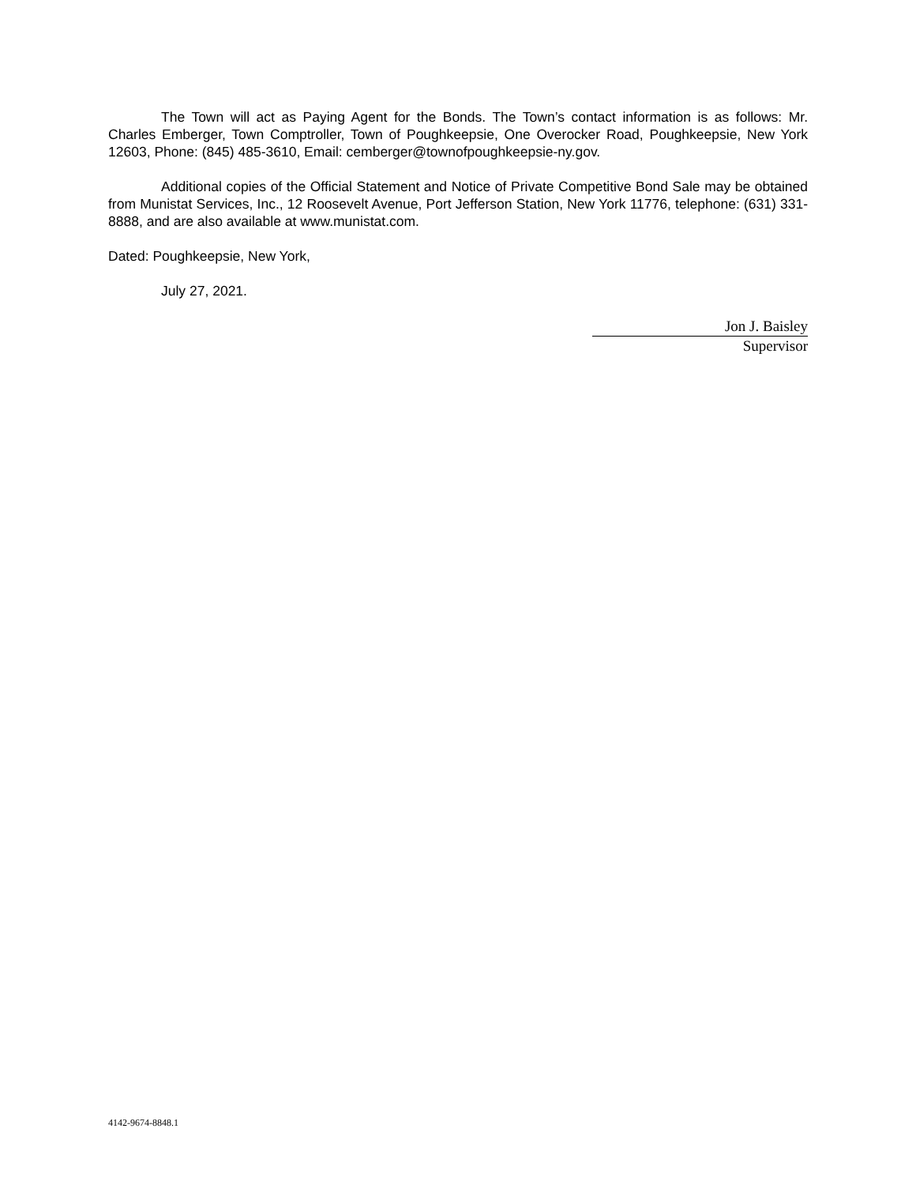The Town will act as Paying Agent for the Bonds. The Town’s contact information is as follows: Mr. Charles Emberger, Town Comptroller, Town of Poughkeepsie, One Overocker Road, Poughkeepsie, New York 12603, Phone: (845) 485-3610, Email: cemberger@townofpoughkeepsie-ny.gov.
Additional copies of the Official Statement and Notice of Private Competitive Bond Sale may be obtained from Munistat Services, Inc., 12 Roosevelt Avenue, Port Jefferson Station, New York 11776, telephone: (631) 331-8888, and are also available at www.munistat.com.
Dated: Poughkeepsie, New York,
July 27, 2021.
Jon J. Baisley
Supervisor
4142-9674-8848.1